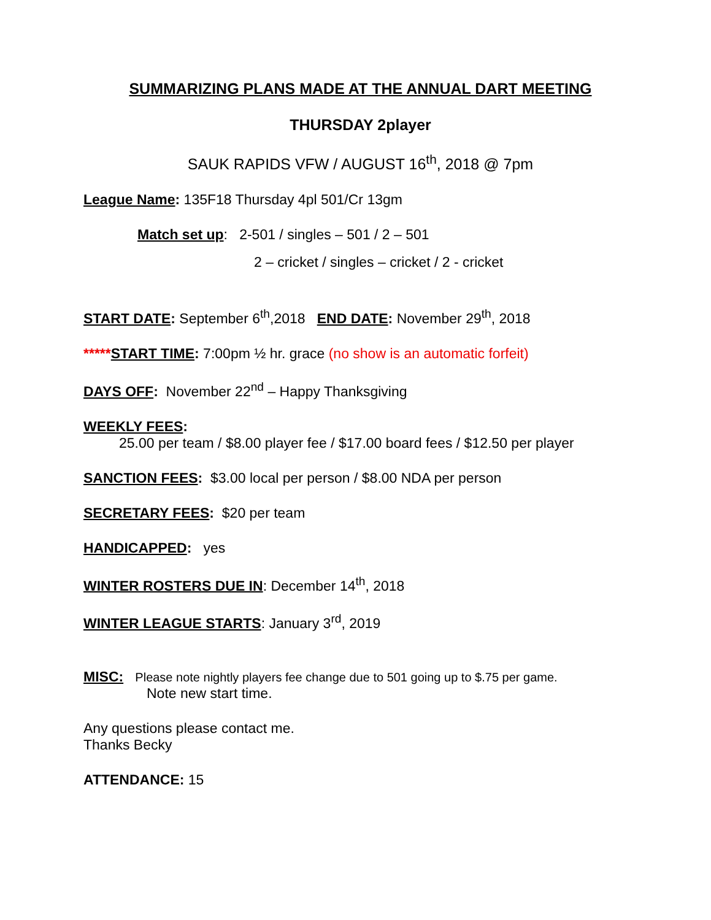SUMMARIZING PLANS MADE AT THE ANNUAL DART MEETING
THURSDAY 2player
SAUK RAPIDS VFW / AUGUST 16<sup>th</sup>, 2018 @ 7pm
League Name: 135F18 Thursday 4pl 501/Cr 13gm
Match set up: 2-501 / singles – 501 / 2 – 501
2 – cricket / singles – cricket / 2 - cricket
START DATE: September 6<sup>th</sup>,2018 END DATE: November 29<sup>th</sup>, 2018
*****START TIME: 7:00pm ½ hr. grace (no show is an automatic forfeit)
DAYS OFF: November 22<sup>nd</sup> – Happy Thanksgiving
WEEKLY FEES:
25.00 per team / $8.00 player fee / $17.00 board fees / $12.50 per player
SANCTION FEES: $3.00 local per person / $8.00 NDA per person
SECRETARY FEES: $20 per team
HANDICAPPED: yes
WINTER ROSTERS DUE IN: December 14<sup>th</sup>, 2018
WINTER LEAGUE STARTS: January 3<sup>rd</sup>, 2019
MISC: Please note nightly players fee change due to 501 going up to $.75 per game.
Note new start time.
Any questions please contact me.
Thanks Becky
ATTENDANCE: 15